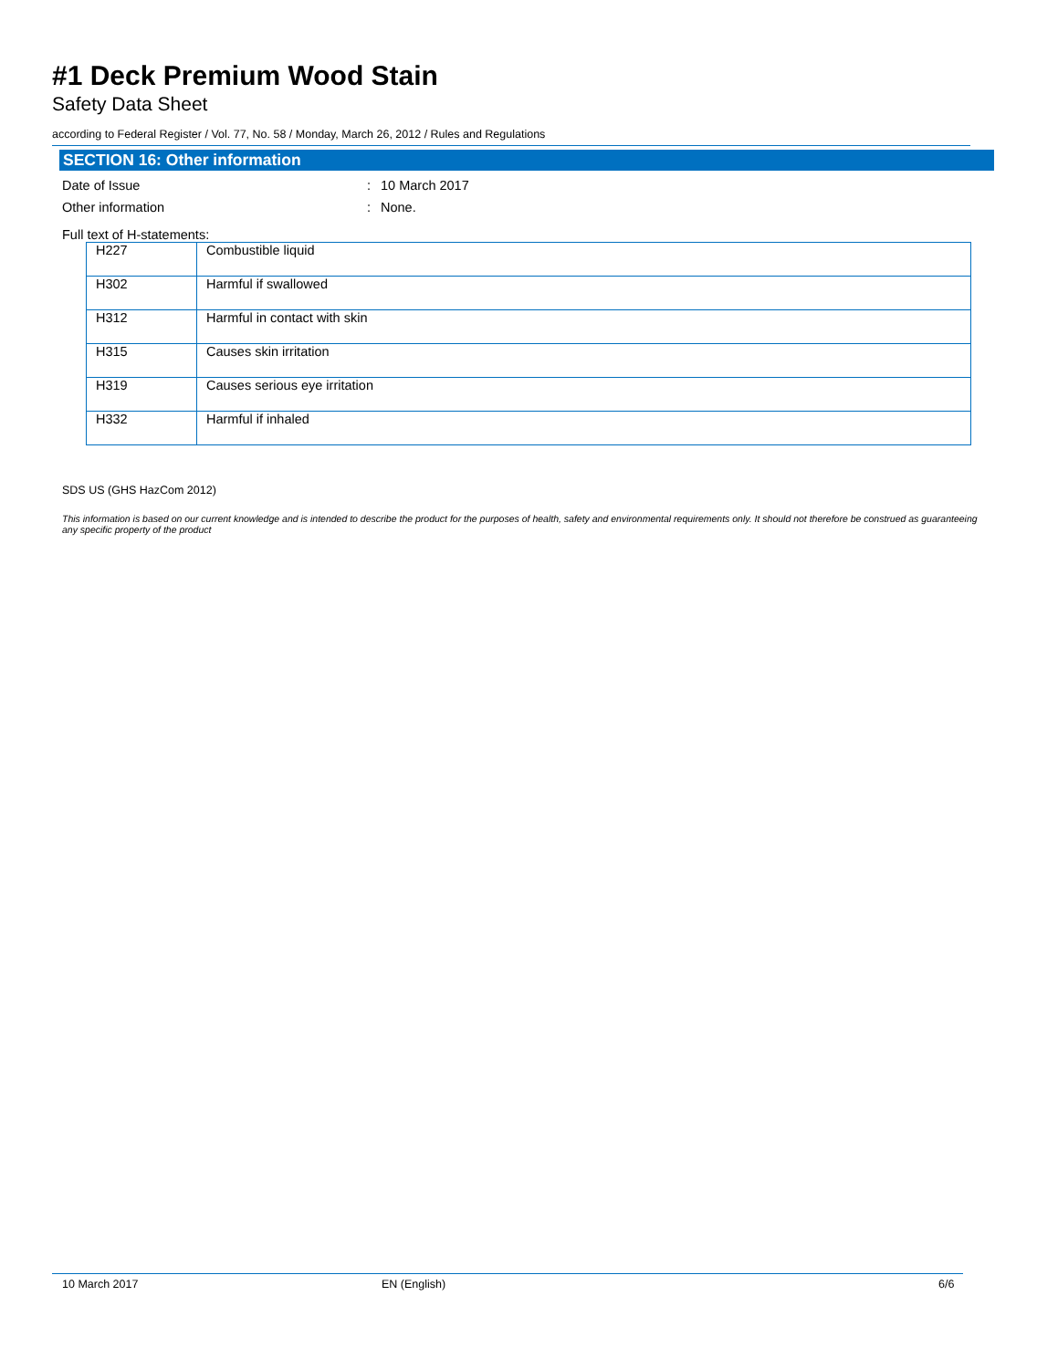#1 Deck Premium Wood Stain
Safety Data Sheet
according to Federal Register / Vol. 77, No. 58 / Monday, March 26, 2012 / Rules and Regulations
SECTION 16: Other information
Date of Issue: 10 March 2017
Other information: None.
Full text of H-statements:
| H227 | Combustible liquid |
| H302 | Harmful if swallowed |
| H312 | Harmful in contact with skin |
| H315 | Causes skin irritation |
| H319 | Causes serious eye irritation |
| H332 | Harmful if inhaled |
SDS US (GHS HazCom 2012)
This information is based on our current knowledge and is intended to describe the product for the purposes of health, safety and environmental requirements only. It should not therefore be construed as guaranteeing any specific property of the product
10 March 2017 EN (English) 6/6